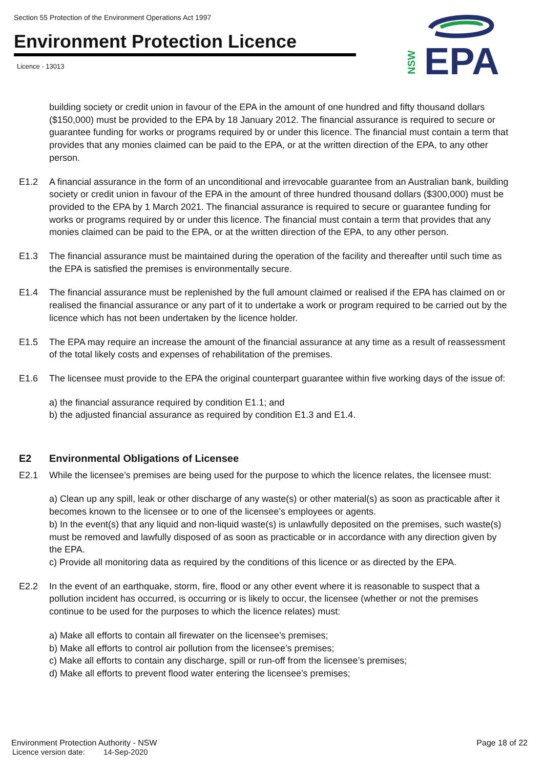Section 55 Protection of the Environment Operations Act 1997
Environment Protection Licence
Licence - 13013
EPA
NSW
building society or credit union in favour of the EPA in the amount of one hundred and fifty thousand dollars ($150,000) must be provided to the EPA by 18 January 2012. The financial assurance is required to secure or guarantee funding for works or programs required by or under this licence. The financial must contain a term that provides that any monies claimed can be paid to the EPA, or at the written direction of the EPA, to any other person.
E1.2 A financial assurance in the form of an unconditional and irrevocable guarantee from an Australian bank, building society or credit union in favour of the EPA in the amount of three hundred thousand dollars ($300,000) must be provided to the EPA by 1 March 2021. The financial assurance is required to secure or guarantee funding for works or programs required by or under this licence. The financial must contain a term that provides that any monies claimed can be paid to the EPA, or at the written direction of the EPA, to any other person.
E1.3 The financial assurance must be maintained during the operation of the facility and thereafter until such time as the EPA is satisfied the premises is environmentally secure.
E1.4 The financial assurance must be replenished by the full amount claimed or realised if the EPA has claimed on or realised the financial assurance or any part of it to undertake a work or program required to be carried out by the licence which has not been undertaken by the licence holder.
E1.5 The EPA may require an increase the amount of the financial assurance at any time as a result of reassessment of the total likely costs and expenses of rehabilitation of the premises.
E1.6 The licensee must provide to the EPA the original counterpart guarantee within five working days of the issue of:
a) the financial assurance required by condition E1.1; and
b) the adjusted financial assurance as required by condition E1.3 and E1.4.
E2 Environmental Obligations of Licensee
E2.1 While the licensee’s premises are being used for the purpose to which the licence relates, the licensee must:
a) Clean up any spill, leak or other discharge of any waste(s) or other material(s) as soon as practicable after it becomes known to the licensee or to one of the licensee’s employees or agents.
b) In the event(s) that any liquid and non-liquid waste(s) is unlawfully deposited on the premises, such waste(s) must be removed and lawfully disposed of as soon as practicable or in accordance with any direction given by the EPA.
c) Provide all monitoring data as required by the conditions of this licence or as directed by the EPA.
E2.2 In the event of an earthquake, storm, fire, flood or any other event where it is reasonable to suspect that a pollution incident has occurred, is occurring or is likely to occur, the licensee (whether or not the premises continue to be used for the purposes to which the licence relates) must:
a) Make all efforts to contain all firewater on the licensee’s premises;
b) Make all efforts to control air pollution from the licensee’s premises;
c) Make all efforts to contain any discharge, spill or run-off from the licensee’s premises;
d) Make all efforts to prevent flood water entering the licensee’s premises;
Environment Protection Authority - NSW Page 18 of 22
Licence version date: 14-Sep-2020